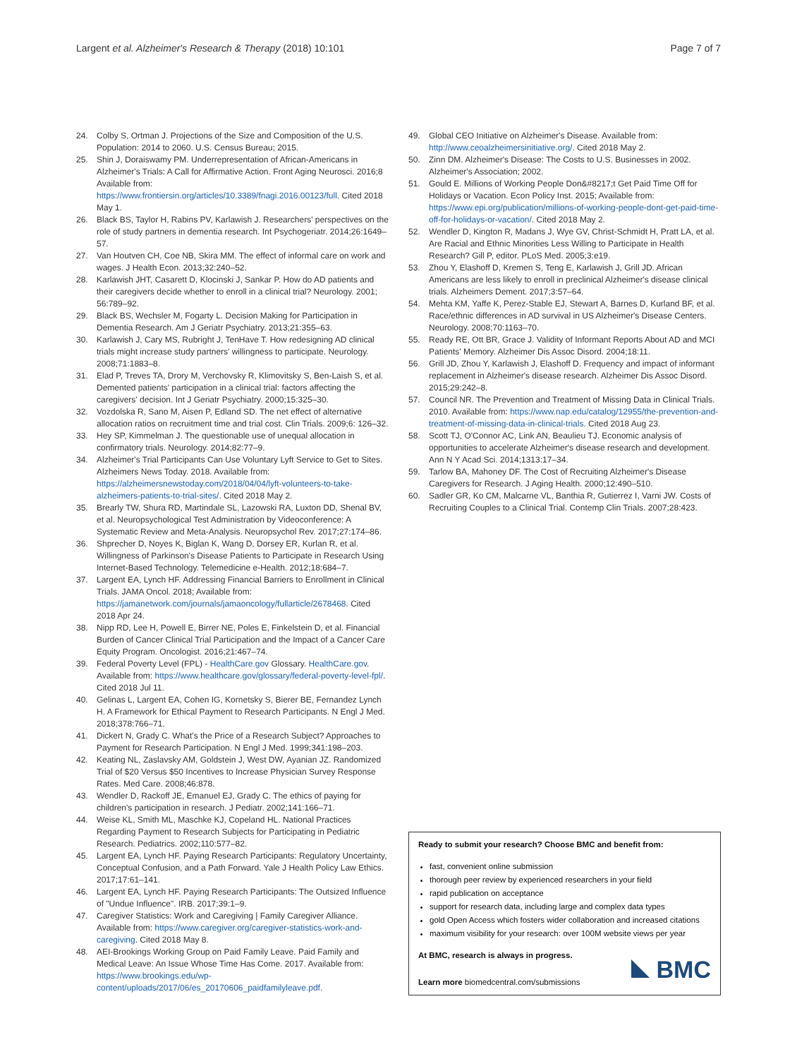Largent et al. Alzheimer's Research & Therapy (2018) 10:101 Page 7 of 7
24. Colby S, Ortman J. Projections of the Size and Composition of the U.S. Population: 2014 to 2060. U.S. Census Bureau; 2015.
25. Shin J, Doraiswamy PM. Underrepresentation of African-Americans in Alzheimer's Trials: A Call for Affirmative Action. Front Aging Neurosci. 2016;8 Available from: https://www.frontiersin.org/articles/10.3389/fnagi.2016.00123/full. Cited 2018 May 1.
26. Black BS, Taylor H, Rabins PV, Karlawish J. Researchers' perspectives on the role of study partners in dementia research. Int Psychogeriatr. 2014;26:1649–57.
27. Van Houtven CH, Coe NB, Skira MM. The effect of informal care on work and wages. J Health Econ. 2013;32:240–52.
28. Karlawish JHT, Casarett D, Klocinski J, Sankar P. How do AD patients and their caregivers decide whether to enroll in a clinical trial? Neurology. 2001; 56:789–92.
29. Black BS, Wechsler M, Fogarty L. Decision Making for Participation in Dementia Research. Am J Geriatr Psychiatry. 2013;21:355–63.
30. Karlawish J, Cary MS, Rubright J, TenHave T. How redesigning AD clinical trials might increase study partners' willingness to participate. Neurology. 2008;71:1883–8.
31. Elad P, Treves TA, Drory M, Verchovsky R, Klimovitsky S, Ben-Laish S, et al. Demented patients' participation in a clinical trial: factors affecting the caregivers' decision. Int J Geriatr Psychiatry. 2000;15:325–30.
32. Vozdolska R, Sano M, Aisen P, Edland SD. The net effect of alternative allocation ratios on recruitment time and trial cost. Clin Trials. 2009;6: 126–32.
33. Hey SP, Kimmelman J. The questionable use of unequal allocation in confirmatory trials. Neurology. 2014;82:77–9.
34. Alzheimer's Trial Participants Can Use Voluntary Lyft Service to Get to Sites. Alzheimers News Today. 2018. Available from: https://alzheimersnewstoday.com/2018/04/04/lyft-volunteers-to-take-alzheimers-patients-to-trial-sites/. Cited 2018 May 2.
35. Brearly TW, Shura RD, Martindale SL, Lazowski RA, Luxton DD, Shenal BV, et al. Neuropsychological Test Administration by Videoconference: A Systematic Review and Meta-Analysis. Neuropsychol Rev. 2017;27:174–86.
36. Shprecher D, Noyes K, Biglan K, Wang D, Dorsey ER, Kurlan R, et al. Willingness of Parkinson's Disease Patients to Participate in Research Using Internet-Based Technology. Telemedicine e-Health. 2012;18:684–7.
37. Largent EA, Lynch HF. Addressing Financial Barriers to Enrollment in Clinical Trials. JAMA Oncol. 2018; Available from: https://jamanetwork.com/journals/jamaoncology/fullarticle/2678468. Cited 2018 Apr 24.
38. Nipp RD, Lee H, Powell E, Birrer NE, Poles E, Finkelstein D, et al. Financial Burden of Cancer Clinical Trial Participation and the Impact of a Cancer Care Equity Program. Oncologist. 2016;21:467–74.
39. Federal Poverty Level (FPL) - HealthCare.gov Glossary. HealthCare.gov. Available from: https://www.healthcare.gov/glossary/federal-poverty-level-fpl/. Cited 2018 Jul 11.
40. Gelinas L, Largent EA, Cohen IG, Kornetsky S, Bierer BE, Fernandez Lynch H. A Framework for Ethical Payment to Research Participants. N Engl J Med. 2018;378:766–71.
41. Dickert N, Grady C. What's the Price of a Research Subject? Approaches to Payment for Research Participation. N Engl J Med. 1999;341:198–203.
42. Keating NL, Zaslavsky AM, Goldstein J, West DW, Ayanian JZ. Randomized Trial of $20 Versus $50 Incentives to Increase Physician Survey Response Rates. Med Care. 2008;46:878.
43. Wendler D, Rackoff JE, Emanuel EJ, Grady C. The ethics of paying for children's participation in research. J Pediatr. 2002;141:166–71.
44. Weise KL, Smith ML, Maschke KJ, Copeland HL. National Practices Regarding Payment to Research Subjects for Participating in Pediatric Research. Pediatrics. 2002;110:577–82.
45. Largent EA, Lynch HF. Paying Research Participants: Regulatory Uncertainty, Conceptual Confusion, and a Path Forward. Yale J Health Policy Law Ethics. 2017;17:61–141.
46. Largent EA, Lynch HF. Paying Research Participants: The Outsized Influence of "Undue Influence". IRB. 2017;39:1–9.
47. Caregiver Statistics: Work and Caregiving | Family Caregiver Alliance. Available from: https://www.caregiver.org/caregiver-statistics-work-and-caregiving. Cited 2018 May 8.
48. AEI-Brookings Working Group on Paid Family Leave. Paid Family and Medical Leave: An Issue Whose Time Has Come. 2017. Available from: https://www.brookings.edu/wp-content/uploads/2017/06/es_20170606_paidfamilyleave.pdf.
49. Global CEO Initiative on Alzheimer's Disease. Available from: http://www.ceoalzheimersinitiative.org/. Cited 2018 May 2.
50. Zinn DM. Alzheimer's Disease: The Costs to U.S. Businesses in 2002. Alzheimer's Association; 2002.
51. Gould E. Millions of Working People Don&#8217;t Get Paid Time Off for Holidays or Vacation. Econ Policy Inst. 2015; Available from: https://www.epi.org/publication/millions-of-working-people-dont-get-paid-time-off-for-holidays-or-vacation/. Cited 2018 May 2.
52. Wendler D, Kington R, Madans J, Wye GV, Christ-Schmidt H, Pratt LA, et al. Are Racial and Ethnic Minorities Less Willing to Participate in Health Research? Gill P, editor. PLoS Med. 2005;3:e19.
53. Zhou Y, Elashoff D, Kremen S, Teng E, Karlawish J, Grill JD. African Americans are less likely to enroll in preclinical Alzheimer's disease clinical trials. Alzheimers Dement. 2017;3:57–64.
54. Mehta KM, Yaffe K, Perez-Stable EJ, Stewart A, Barnes D, Kurland BF, et al. Race/ethnic differences in AD survival in US Alzheimer's Disease Centers. Neurology. 2008;70:1163–70.
55. Ready RE, Ott BR, Grace J. Validity of Informant Reports About AD and MCI Patients' Memory. Alzheimer Dis Assoc Disord. 2004;18:11.
56. Grill JD, Zhou Y, Karlawish J, Elashoff D. Frequency and impact of informant replacement in Alzheimer's disease research. Alzheimer Dis Assoc Disord. 2015;29:242–8.
57. Council NR. The Prevention and Treatment of Missing Data in Clinical Trials. 2010. Available from: https://www.nap.edu/catalog/12955/the-prevention-and-treatment-of-missing-data-in-clinical-trials. Cited 2018 Aug 23.
58. Scott TJ, O'Connor AC, Link AN, Beaulieu TJ. Economic analysis of opportunities to accelerate Alzheimer's disease research and development. Ann N Y Acad Sci. 2014;1313:17–34.
59. Tarlow BA, Mahoney DF. The Cost of Recruiting Alzheimer's Disease Caregivers for Research. J Aging Health. 2000;12:490–510.
60. Sadler GR, Ko CM, Malcarne VL, Banthia R, Gutierrez I, Varni JW. Costs of Recruiting Couples to a Clinical Trial. Contemp Clin Trials. 2007;28:423.
Ready to submit your research? Choose BMC and benefit from:
fast, convenient online submission
thorough peer review by experienced researchers in your field
rapid publication on acceptance
support for research data, including large and complex data types
gold Open Access which fosters wider collaboration and increased citations
maximum visibility for your research: over 100M website views per year
At BMC, research is always in progress.
Learn more biomedcentral.com/submissions
BMC